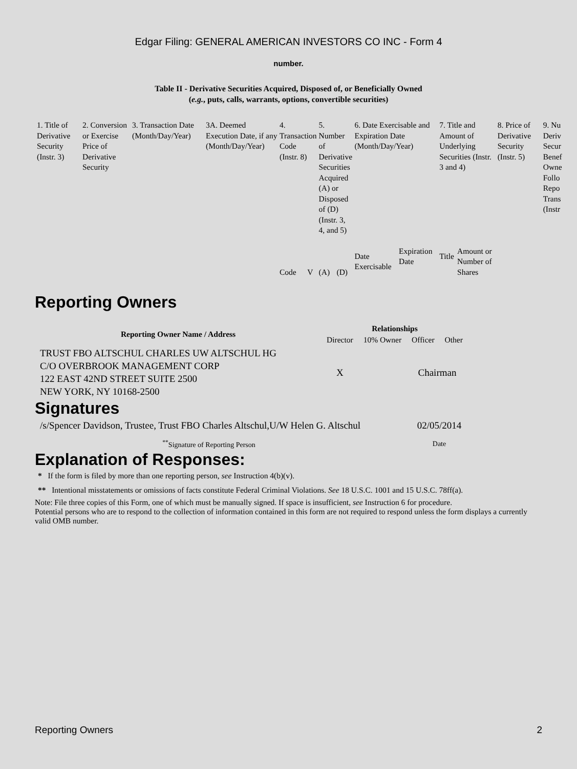Edgar Filing: GENERAL AMERICAN INVESTORS CO INC - Form 4
number.
Table II - Derivative Securities Acquired, Disposed of, or Beneficially Owned
(e.g., puts, calls, warrants, options, convertible securities)
| 1. Title of Derivative Security (Instr. 3) | 2. Conversion or Exercise Price of Derivative Security | 3. Transaction Date (Month/Day/Year) | 3A. Deemed Execution Date, if any (Month/Day/Year) | 4. Transaction Code (Instr. 8) | | 5. Number of Derivative Securities Acquired (A) or Disposed of (D) (Instr. 3, 4, and 5) | | 6. Date Exercisable and Expiration Date (Month/Day/Year) | | 7. Title and Amount of Underlying Securities (Instr. 3 and 4) | | 8. Price of Derivative Security (Instr. 5) | 9. Nu Deriv Secur Benef Owne Follo Repo Trans (Instr |
| | | | | Code | V | (A) | (D) | Date Exercisable | Expiration Date | Title | Amount or Number of Shares | | |
Reporting Owners
| Reporting Owner Name / Address | Relationships | | | |
| --- | --- | --- | --- | --- |
| | Director | 10% Owner | Officer | Other |
| TRUST FBO ALTSCHUL CHARLES UW ALTSCHUL HG C/O OVERBROOK MANAGEMENT CORP 122 EAST 42ND STREET SUITE 2500 NEW YORK, NY 10168-2500 | X | | Chairman | |
Signatures
| /s/Spencer Davidson, Trustee, Trust FBO Charles Altschul,U/W Helen G. Altschul | 02/05/2014 |
| <sup>**</sup> Signature of Reporting Person | Date |
Explanation of Responses:
* If the form is filed by more than one reporting person, see Instruction 4(b)(v).
** Intentional misstatements or omissions of facts constitute Federal Criminal Violations. See 18 U.S.C. 1001 and 15 U.S.C. 78ff(a).
Note: File three copies of this Form, one of which must be manually signed. If space is insufficient, see Instruction 6 for procedure.
Potential persons who are to respond to the collection of information contained in this form are not required to respond unless the form displays a currently valid OMB number.
Reporting Owners 2